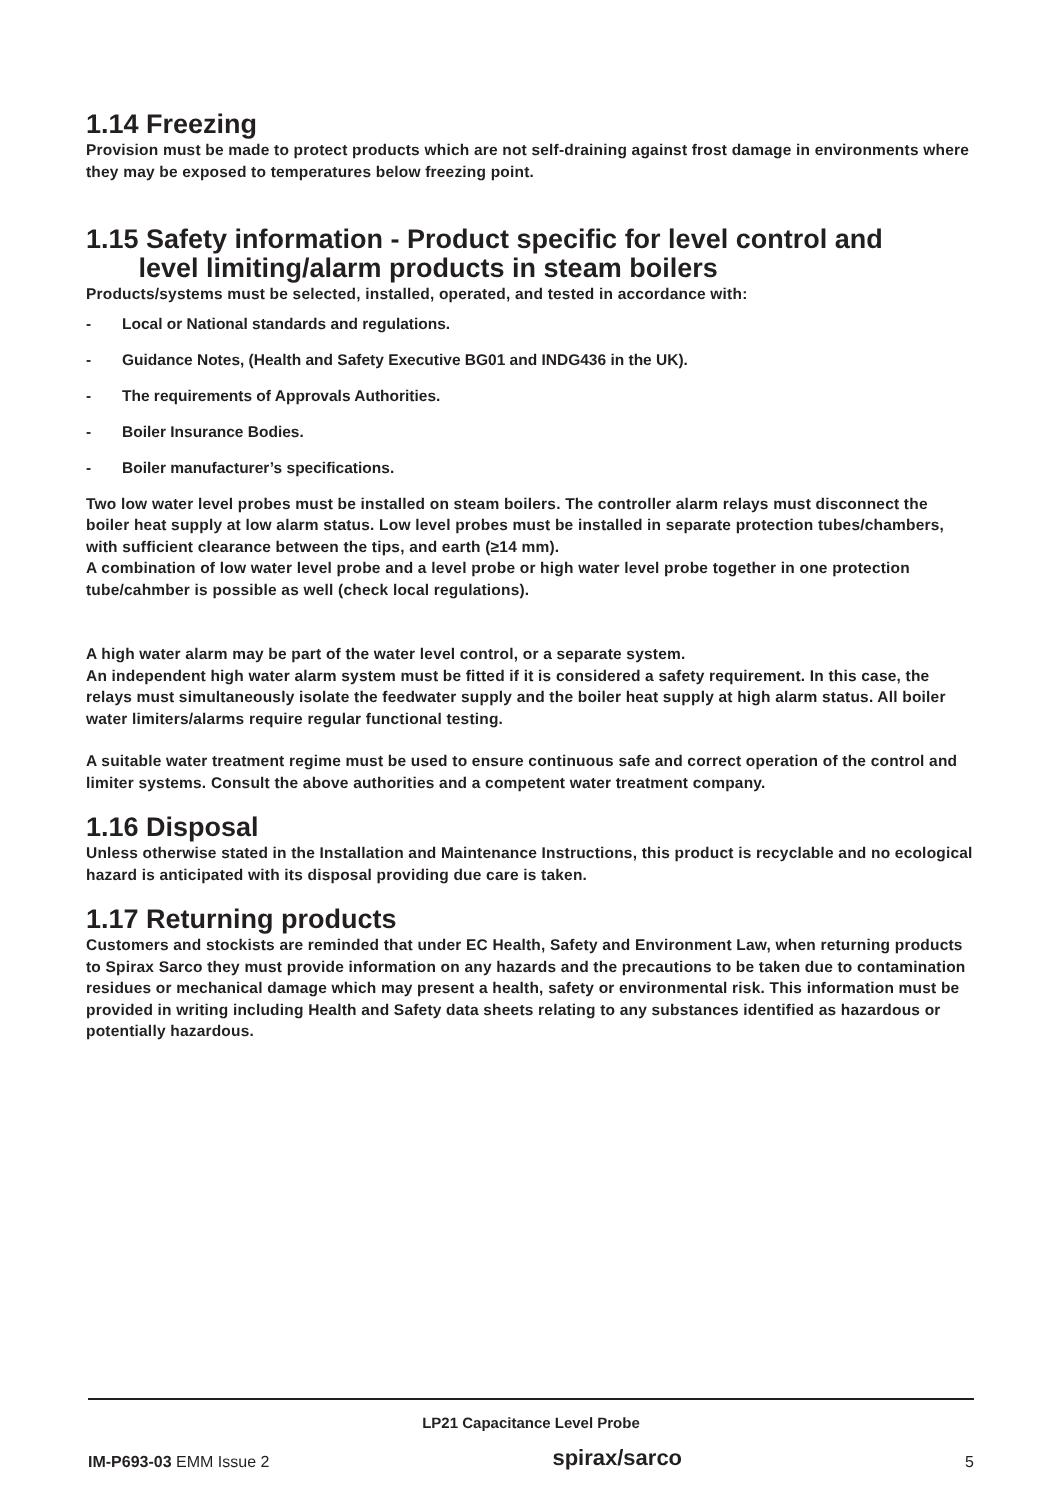1.14 Freezing
Provision must be made to protect products which are not self-draining against frost damage in environments where they may be exposed to temperatures below freezing point.
1.15 Safety information - Product specific for level control and
level limiting/alarm products in steam boilers
Products/systems must be selected, installed, operated, and tested in accordance with:
- Local or National standards and regulations.
- Guidance Notes, (Health and Safety Executive BG01 and INDG436 in the UK).
- The requirements of Approvals Authorities.
- Boiler Insurance Bodies.
- Boiler manufacturer’s specifications.
Two low water level probes must be installed on steam boilers. The controller alarm relays must disconnect the boiler heat supply at low alarm status. Low level probes must be installed in separate protection tubes/chambers, with sufficient clearance between the tips, and earth (≥14 mm).
A combination of low water level probe and a level probe or high water level probe together in one protection tube/cahmber is possible as well (check local regulations).
A high water alarm may be part of the water level control, or a separate system.
An independent high water alarm system must be fitted if it is considered a safety requirement. In this case, the relays must simultaneously isolate the feedwater supply and the boiler heat supply at high alarm status. All boiler water limiters/alarms require regular functional testing.
A suitable water treatment regime must be used to ensure continuous safe and correct operation of the control and limiter systems. Consult the above authorities and a competent water treatment company.
1.16 Disposal
Unless otherwise stated in the Installation and Maintenance Instructions, this product is recyclable and no ecological hazard is anticipated with its disposal providing due care is taken.
1.17 Returning products
Customers and stockists are reminded that under EC Health, Safety and Environment Law, when returning products to Spirax Sarco they must provide information on any hazards and the precautions to be taken due to contamination residues or mechanical damage which may present a health, safety or environmental risk. This information must be provided in writing including Health and Safety data sheets relating to any substances identified as hazardous or potentially hazardous.
LP21 Capacitance Level Probe
IM-P693-03 EMM Issue 2
spirax/sarco
5